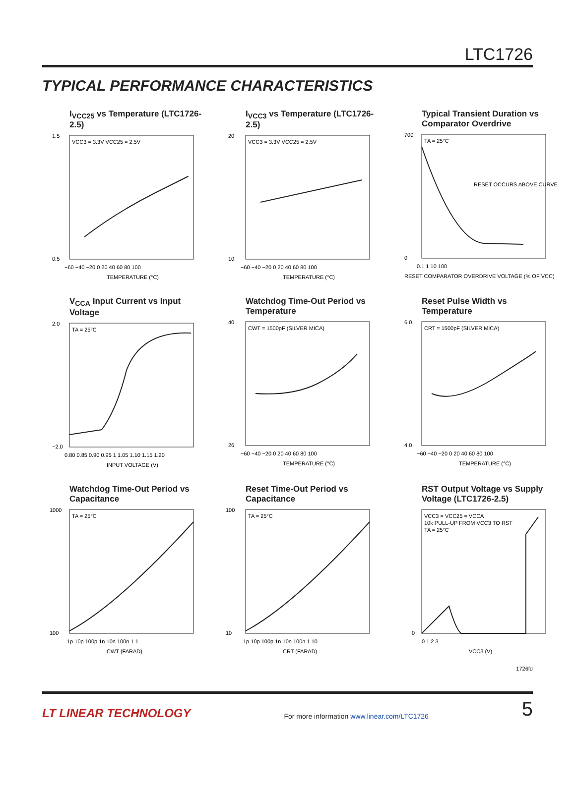LTC1726
TYPICAL PERFORMANCE CHARACTERISTICS
I<sub>VCC25</sub> vs Temperature (LTC1726-2.5)
VCC3 = 3.3V VCC25 = 2.5V
1.5
0.5
−60 −40 −20 0 20 40 60 80 100
TEMPERATURE (°C)
I<sub>VCC3</sub> vs Temperature (LTC1726-2.5)
VCC3 = 3.3V VCC25 = 2.5V
20
10
−60 −40 −20 0 20 40 60 80 100
TEMPERATURE (°C)
Typical Transient Duration vs Comparator Overdrive
TA = 25°C
RESET OCCURS ABOVE CURVE
700
0
0.1 1 10 100
RESET COMPARATOR OVERDRIVE VOLTAGE (% OF VCC)
V<sub>CCA</sub> Input Current vs Input Voltage
TA = 25°C
2.0
−2.0
0.80 0.85 0.90 0.95 1 1.05 1.10 1.15 1.20
INPUT VOLTAGE (V)
Watchdog Time-Out Period vs Temperature
CWT = 1500pF (SILVER MICA)
40
26
−60 −40 −20 0 20 40 60 80 100
TEMPERATURE (°C)
Reset Pulse Width vs Temperature
CRT = 1500pF (SILVER MICA)
6.0
4.0
−60 −40 −20 0 20 40 60 80 100
TEMPERATURE (°C)
Watchdog Time-Out Period vs Capacitance
TA = 25°C
1000
100
1p 10p 100p 1n 10n 100n 1 1
CWT (FARAD)
Reset Time-Out Period vs Capacitance
TA = 25°C
100
10
1p 10p 100p 1n 10n 100n 1 10
CRT (FARAD)
RST Output Voltage vs Supply Voltage (LTC1726-2.5)
VCC3 = VCC25 = VCCA
10k PULL-UP FROM VCC3 TO RST
TA = 25°C
0
0 1 2 3
VCC3 (V)
1726fd
LT LINEAR TECHNOLOGY For more information www.linear.com/LTC1726 5